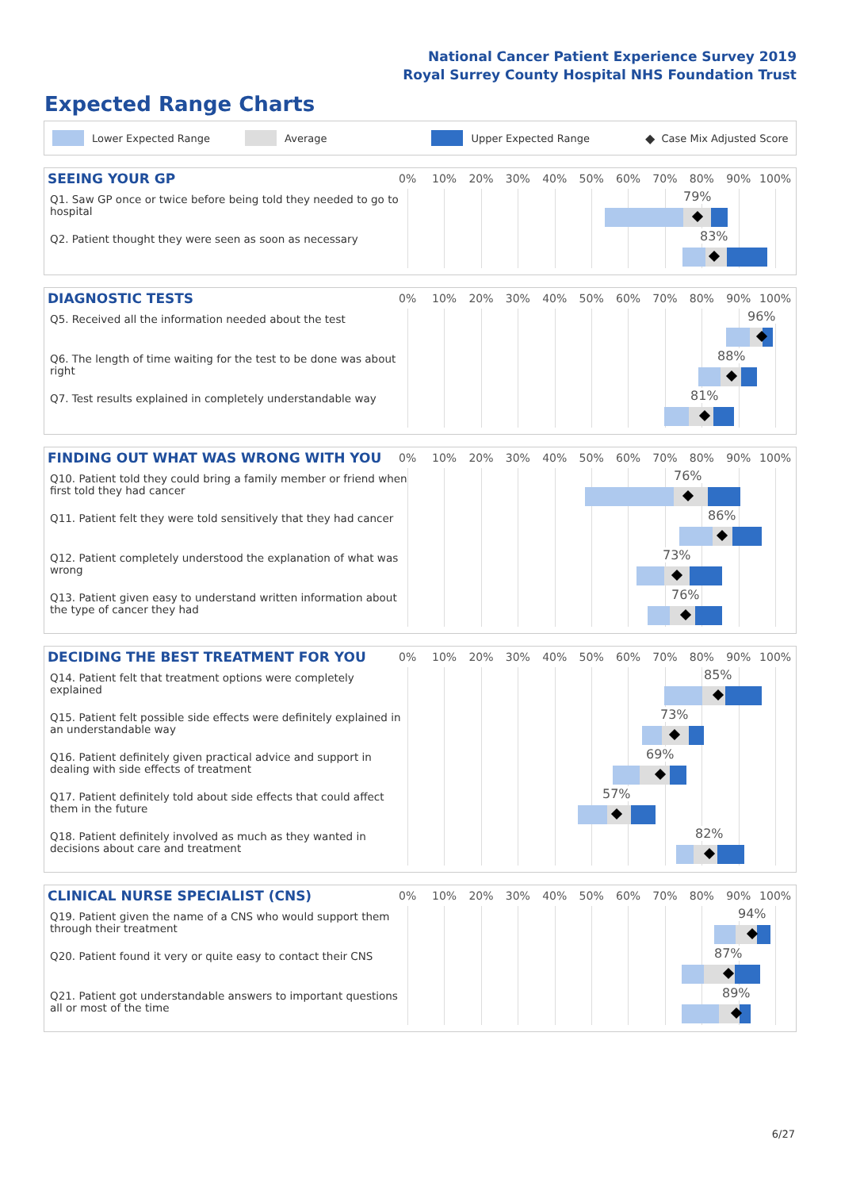National Cancer Patient Experience Survey 2019
Royal Surrey County Hospital NHS Foundation Trust
Expected Range Charts
Lower Expected Range Average Upper Expected Range ◆ Case Mix Adjusted Score
SEEING YOUR GP
0% 10% 20% 30% 40% 50% 60% 70% 80% 90% 100%
Q1. Saw GP once or twice before being told they needed to go to hospital
79%
Q2. Patient thought they were seen as soon as necessary
83%
DIAGNOSTIC TESTS
0% 10% 20% 30% 40% 50% 60% 70% 80% 90% 100%
Q5. Received all the information needed about the test
96%
Q6. The length of time waiting for the test to be done was about right
88%
Q7. Test results explained in completely understandable way
81%
FINDING OUT WHAT WAS WRONG WITH YOU
0% 10% 20% 30% 40% 50% 60% 70% 80% 90% 100%
Q10. Patient told they could bring a family member or friend when first told they had cancer
76%
Q11. Patient felt they were told sensitively that they had cancer
86%
Q12. Patient completely understood the explanation of what was wrong
73%
Q13. Patient given easy to understand written information about the type of cancer they had
76%
DECIDING THE BEST TREATMENT FOR YOU
0% 10% 20% 30% 40% 50% 60% 70% 80% 90% 100%
Q14. Patient felt that treatment options were completely explained
85%
Q15. Patient felt possible side effects were definitely explained in an understandable way
73%
Q16. Patient definitely given practical advice and support in dealing with side effects of treatment
69%
Q17. Patient definitely told about side effects that could affect them in the future
57%
Q18. Patient definitely involved as much as they wanted in decisions about care and treatment
82%
CLINICAL NURSE SPECIALIST (CNS)
0% 10% 20% 30% 40% 50% 60% 70% 80% 90% 100%
Q19. Patient given the name of a CNS who would support them through their treatment
94%
Q20. Patient found it very or quite easy to contact their CNS
87%
Q21. Patient got understandable answers to important questions all or most of the time
89%
6/27